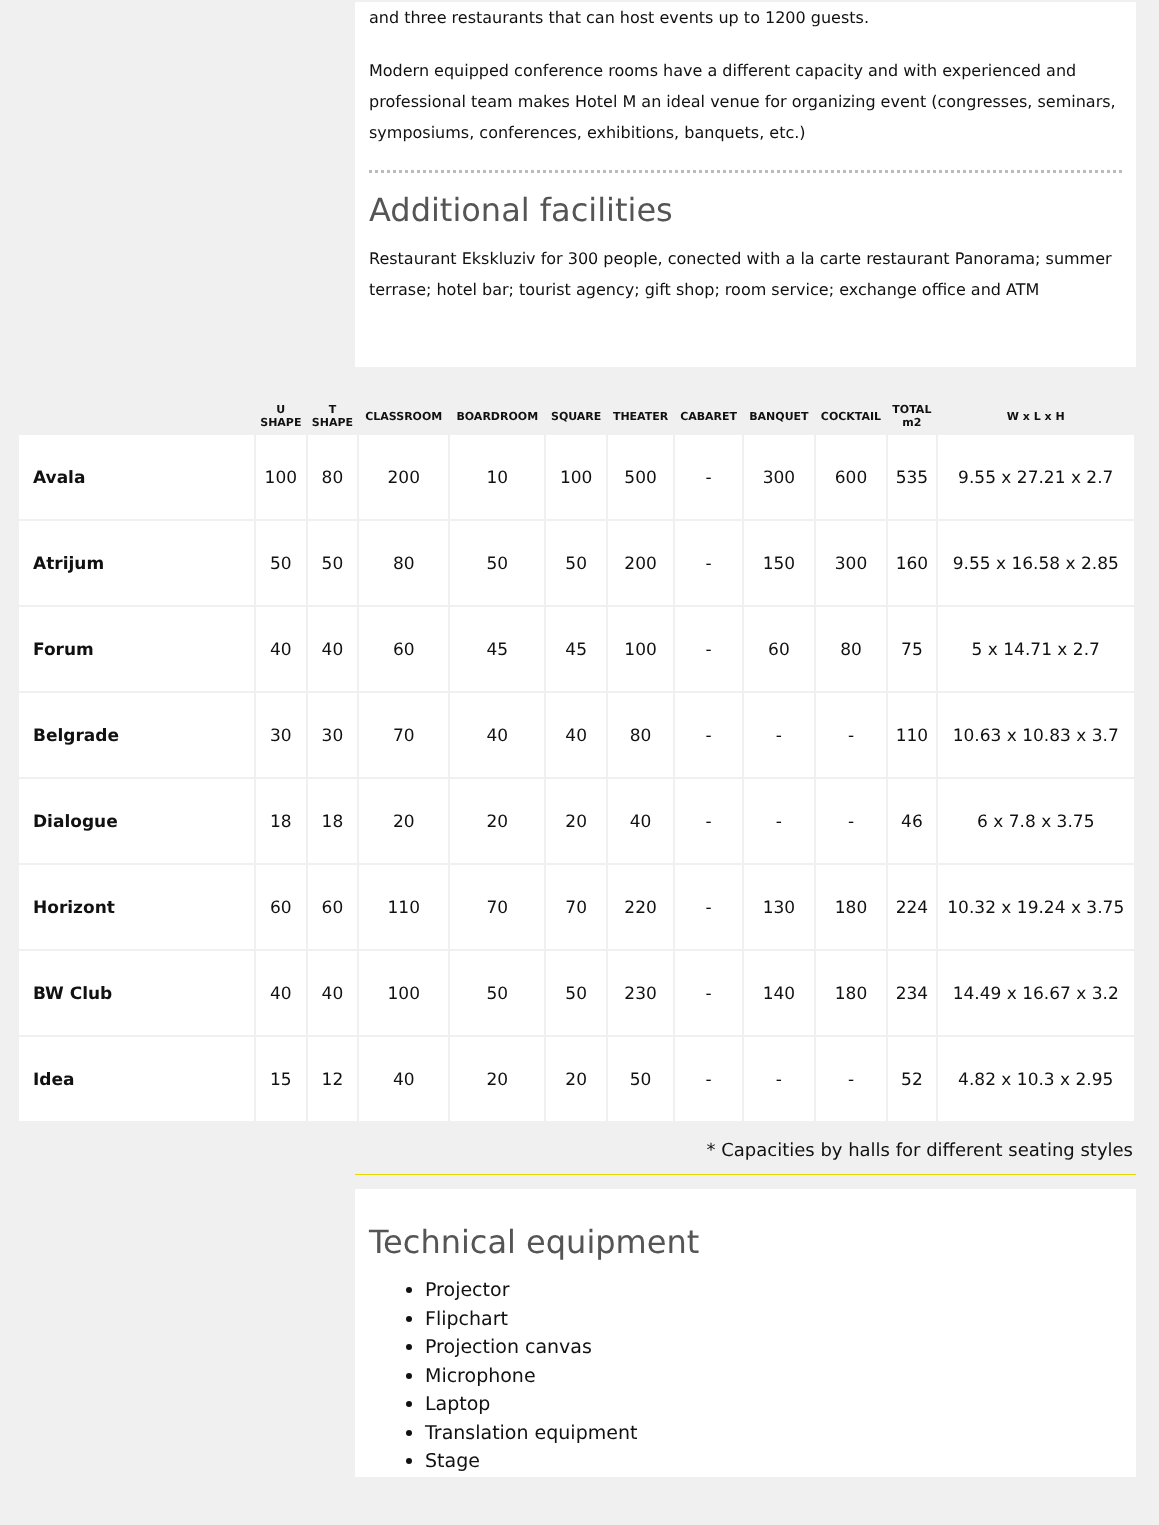and three restaurants that can host events up to 1200 guests.
Modern equipped conference rooms have a different capacity and with experienced and professional team makes Hotel M an ideal venue for organizing event (congresses, seminars, symposiums, conferences, exhibitions, banquets, etc.)
Additional facilities
Restaurant Ekskluziv for 300 people, conected with a la carte restaurant Panorama; summer terrase; hotel bar; tourist agency; gift shop; room service; exchange office and ATM
| | U SHAPE | T SHAPE | CLASSROOM | BOARDROOM | SQUARE | THEATER | CABARET | BANQUET | COCKTAIL | TOTAL m2 | W x L x H |
| --- | --- | --- | --- | --- | --- | --- | --- | --- | --- | --- | --- |
| Avala | 100 | 80 | 200 | 10 | 100 | 500 | - | 300 | 600 | 535 | 9.55 x 27.21 x 2.7 |
| Atrijum | 50 | 50 | 80 | 50 | 50 | 200 | - | 150 | 300 | 160 | 9.55 x 16.58 x 2.85 |
| Forum | 40 | 40 | 60 | 45 | 45 | 100 | - | 60 | 80 | 75 | 5 x 14.71 x 2.7 |
| Belgrade | 30 | 30 | 70 | 40 | 40 | 80 | - | - | - | 110 | 10.63 x 10.83 x 3.7 |
| Dialogue | 18 | 18 | 20 | 20 | 20 | 40 | - | - | - | 46 | 6 x 7.8 x 3.75 |
| Horizont | 60 | 60 | 110 | 70 | 70 | 220 | - | 130 | 180 | 224 | 10.32 x 19.24 x 3.75 |
| BW Club | 40 | 40 | 100 | 50 | 50 | 230 | - | 140 | 180 | 234 | 14.49 x 16.67 x 3.2 |
| Idea | 15 | 12 | 40 | 20 | 20 | 50 | - | - | - | 52 | 4.82 x 10.3 x 2.95 |
* Capacities by halls for different seating styles
Technical equipment
Projector
Flipchart
Projection canvas
Microphone
Laptop
Translation equipment
Stage